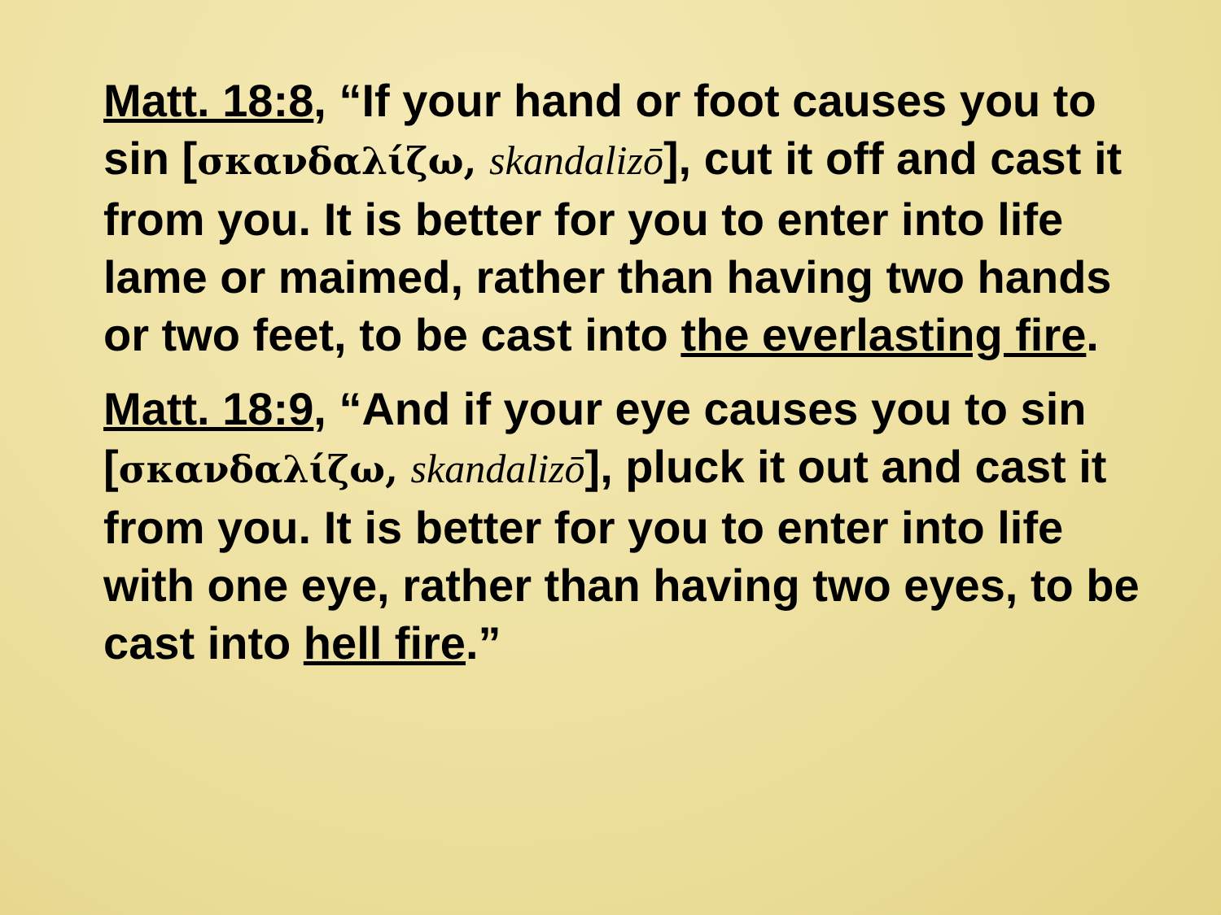Matt. 18:8, “If your hand or foot causes you to sin [σκανδαλίζω, skandalizō], cut it off and cast it from you. It is better for you to enter into life lame or maimed, rather than having two hands or two feet, to be cast into the everlasting fire.
Matt. 18:9, “And if your eye causes you to sin [σκανδαλίζω, skandalizō], pluck it out and cast it from you. It is better for you to enter into life with one eye, rather than having two eyes, to be cast into hell fire.”